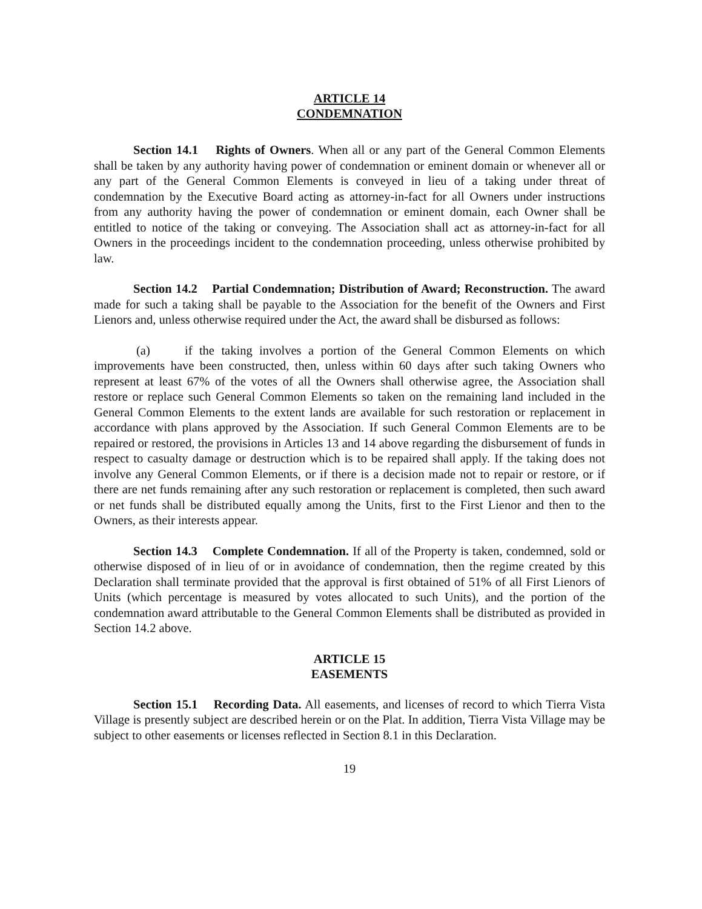ARTICLE 14
CONDEMNATION
Section 14.1 Rights of Owners. When all or any part of the General Common Elements shall be taken by any authority having power of condemnation or eminent domain or whenever all or any part of the General Common Elements is conveyed in lieu of a taking under threat of condemnation by the Executive Board acting as attorney-in-fact for all Owners under instructions from any authority having the power of condemnation or eminent domain, each Owner shall be entitled to notice of the taking or conveying. The Association shall act as attorney-in-fact for all Owners in the proceedings incident to the condemnation proceeding, unless otherwise prohibited by law.
Section 14.2 Partial Condemnation; Distribution of Award; Reconstruction. The award made for such a taking shall be payable to the Association for the benefit of the Owners and First Lienors and, unless otherwise required under the Act, the award shall be disbursed as follows:
(a) if the taking involves a portion of the General Common Elements on which improvements have been constructed, then, unless within 60 days after such taking Owners who represent at least 67% of the votes of all the Owners shall otherwise agree, the Association shall restore or replace such General Common Elements so taken on the remaining land included in the General Common Elements to the extent lands are available for such restoration or replacement in accordance with plans approved by the Association. If such General Common Elements are to be repaired or restored, the provisions in Articles 13 and 14 above regarding the disbursement of funds in respect to casualty damage or destruction which is to be repaired shall apply. If the taking does not involve any General Common Elements, or if there is a decision made not to repair or restore, or if there are net funds remaining after any such restoration or replacement is completed, then such award or net funds shall be distributed equally among the Units, first to the First Lienor and then to the Owners, as their interests appear.
Section 14.3 Complete Condemnation. If all of the Property is taken, condemned, sold or otherwise disposed of in lieu of or in avoidance of condemnation, then the regime created by this Declaration shall terminate provided that the approval is first obtained of 51% of all First Lienors of Units (which percentage is measured by votes allocated to such Units), and the portion of the condemnation award attributable to the General Common Elements shall be distributed as provided in Section 14.2 above.
ARTICLE 15
EASEMENTS
Section 15.1 Recording Data. All easements, and licenses of record to which Tierra Vista Village is presently subject are described herein or on the Plat. In addition, Tierra Vista Village may be subject to other easements or licenses reflected in Section 8.1 in this Declaration.
19